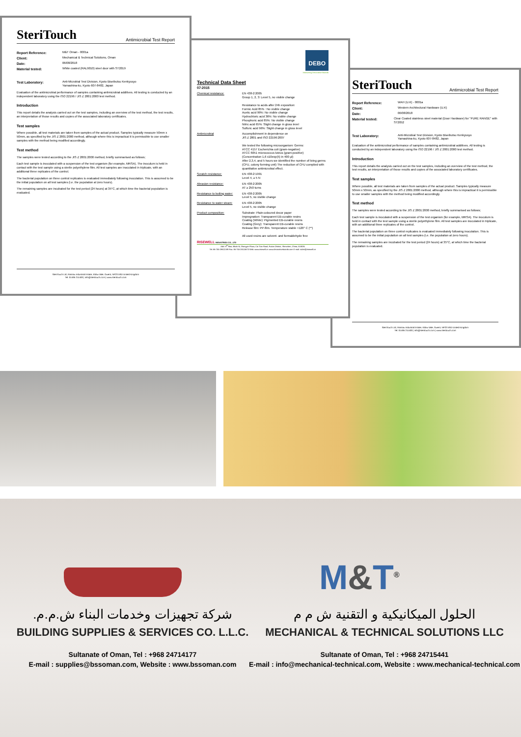SteriTouch
Antimicrobial Test Report
Report Reference: M&T Oman - 0001a
Client: Mechanical & Technical Solutions, Oman
Date: 06/08/2018
Material tested: White coated (RAL9010) steel door with ST2019
Test Laboratory: Anti-Microbial Test Division, Kyoto Biseibutsu Kenkyusyo
Yamashina-ku, Kyoto 607-8482, Japan
Evaluation of the antimicrobial performance of samples containing antimicrobial additives. All testing is conducted by an independent laboratory using the ISO 22196 / JIS Z 2801:2000 test method.
Introduction
This report details the analysis carried out on the test samples, including an overview of the test method, the test results, an interpretation of those results and copies of the associated laboratory certificates.
Test samples
Where possible, all test materials are taken from samples of the actual product. Samples typically measure 50mm x 50mm, as specified by the JIS Z 2801:2000 method, although where this is impractical it is permissible to use smaller samples with the method being modified accordingly.
Test method
The samples were tested according to the JIS Z 2801:2000 method, briefly summarised as follows;
Each test sample is inoculated with a suspension of the test organism (for example, MRSA). The inoculum is held in contact with the test sample using a sterile polyethylene film. All test samples are inoculated in triplicate, with an additional three replicates of the control.
The bacterial population on three control replicates is evaluated immediately following inoculation. This is assumed to be the initial population on all test samples (i.e. the population at zero hours).
The remaining samples are incubated for the test period (24 hours) at 35°C, at which time the bacterial population is evaluated.
SteriTouch Ltd, Rassau Industrial Estate, Ebbw Vale, Gwent, NP23 5SD United Kingdom
Tel: 01495 211400 | info@steritouch.com | www.steritouch.com
DEBO
Innovating Decorative Boards
Technical Data Sheet
07-2015
Chemical resistance: EN 438-2:2005
Group 1, 2, 3: Level 5, no visible change
Resistance to acids after 24h exposition:
Formic Acid 85% : No visible change
Acetic acid 99%: No visible change
Hydrochloric acid 36%: No visible change
Phosphoric acid 85%: No visible change
Nitric acid 65%: Slight change in gloss level
Sulfuric acid 96%: Slight change in gloss level
Antimicrobial Accomplishment in dependence on
JIS Z 2801 and ISO 22196:2007
We tested the following microorganism: Germs:
ATCC 4157 Escherichia coli (gram-negative)
ATCC 6051 micrococcus luteus (gram-positive)
(Concentration 1,6 x10exp(5) in 400 µl)
After 2,3,4, and 5 hours we identified the number of living germs (CFU, colony forming unit) The reduction of CFU complied with quantitative antimicrobial effect.
Scratch resistance: EN 438-2:1991
Level 4, ≥ 5 N
Abrasion resistance: EN 438-2:2005
AT ≥ 250 turns
Resistance to boiling water:
EN 438-2:2005
Level 5, no visible change
Resistance to water steam:
EN 438-2:2005
Level 5, no visible change
Product composition: Substrate: Plain-coloured decor paper
Impregnation: Transparent EB-curable resins
Coating (White): Pigmented EB-curable resins
Coating (Grey): Transparent EB-curable resins
Release film: PP-film. Temperature stable <120° C (**)
All used resins are solvent- and formaldehyde free
RISEWELL INDUSTRIES CO., LTD
Add: 8<sup>th</sup> floor, Block B, Zhongyin Plaza, Cai Tian Road, Futian District, Shenzhen, China, 518035
Tel: 86-755-29822199 Fax: 86-755-28115670 Web: www.risewell.cn www.decorativeboards.com E-mail: sales@risewell.cn
SteriTouch
Antimicrobial Test Report
Report Reference: WAH (U.K) - 0001a
Client: Western Architectural Hardware (U.K)
Date: 06/08/2018
Material tested: Clear Coated stainless steel material (Door Hardware) for "PURE RANGE" with ST2052
Test Laboratory: Anti-Microbial Test Division, Kyoto Biseibutsu Kenkyusyo
Yamashina-ku, Kyoto 607-8482, Japan
Evaluation of the antimicrobial performance of samples containing antimicrobial additives. All testing is conducted by an independent laboratory using the ISO 22196 / JIS Z 2801:2000 test method.
Introduction
This report details the analysis carried out on the test samples, including an overview of the test method, the test results, an interpretation of those results and copies of the associated laboratory certificates.
Test samples
Where possible, all test materials are taken from samples of the actual product. Samples typically measure 50mm x 50mm, as specified by the JIS Z 2801:2000 method, although where this is impractical it is permissible to use smaller samples with the method being modified accordingly.
Test method
The samples were tested according to the JIS Z 2801:2000 method, briefly summarised as follows;
Each test sample is inoculated with a suspension of the test organism (for example, MRSA). The inoculum is held in contact with the test sample using a sterile polyethylene film. All test samples are inoculated in triplicate, with an additional three replicates of the control.
The bacterial population on three control replicates is evaluated immediately following inoculation. This is assumed to be the initial population on all test samples (i.e. the population at zero hours).
The remaining samples are incubated for the test period (24 hours) at 35°C, at which time the bacterial population is evaluated.
SteriTouch Ltd, Rassau Industrial Estate, Ebbw Vale, Gwent, NP23 5SD United Kingdom
Tel: 01495 211400 | info@steritouch.com | www.steritouch.com
M&T<sup>®</sup>
شركة تجهيزات وخدمات البناء ش.م.م.
BUILDING SUPPLIES & SERVICES CO. L.L.C.
Sultanate of Oman, Tel : +968 24714177
E-mail : supplies@bssoman.com, Website : www.bssoman.com
الحلول الميكانيكية و التقنية ش م م
MECHANICAL & TECHNICAL SOLUTIONS LLC
Sultanate of Oman, Tel : +968 24715441
E-mail : info@mechanical-technical.com, Website : www.mechanical-technical.com